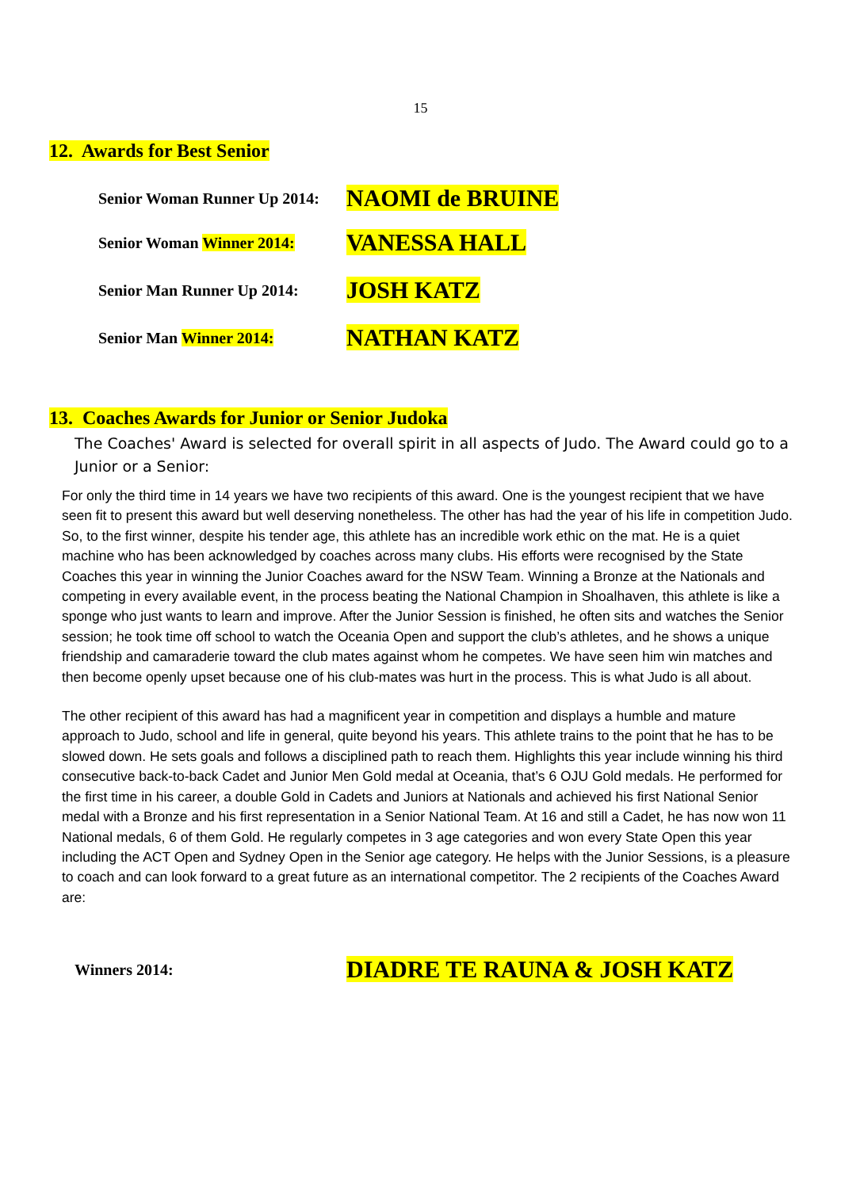15
12. Awards for Best Senior
Senior Woman Runner Up 2014:
NAOMI de BRUINE
Senior Woman Winner 2014:
VANESSA HALL
Senior Man Runner Up 2014:
JOSH KATZ
Senior Man Winner 2014:
NATHAN KATZ
13. Coaches Awards for Junior or Senior Judoka
The Coaches' Award is selected for overall spirit in all aspects of Judo. The Award could go to a Junior or a Senior:
For only the third time in 14 years we have two recipients of this award. One is the youngest recipient that we have seen fit to present this award but well deserving nonetheless. The other has had the year of his life in competition Judo.
So, to the first winner, despite his tender age, this athlete has an incredible work ethic on the mat. He is a quiet machine who has been acknowledged by coaches across many clubs. His efforts were recognised by the State Coaches this year in winning the Junior Coaches award for the NSW Team. Winning a Bronze at the Nationals and competing in every available event, in the process beating the National Champion in Shoalhaven, this athlete is like a sponge who just wants to learn and improve. After the Junior Session is finished, he often sits and watches the Senior session; he took time off school to watch the Oceania Open and support the club’s athletes, and he shows a unique friendship and camaraderie toward the club mates against whom he competes. We have seen him win matches and then become openly upset because one of his club-mates was hurt in the process. This is what Judo is all about.
The other recipient of this award has had a magnificent year in competition and displays a humble and mature approach to Judo, school and life in general, quite beyond his years. This athlete trains to the point that he has to be slowed down. He sets goals and follows a disciplined path to reach them. Highlights this year include winning his third consecutive back-to-back Cadet and Junior Men Gold medal at Oceania, that’s 6 OJU Gold medals. He performed for the first time in his career, a double Gold in Cadets and Juniors at Nationals and achieved his first National Senior medal with a Bronze and his first representation in a Senior National Team. At 16 and still a Cadet, he has now won 11 National medals, 6 of them Gold. He regularly competes in 3 age categories and won every State Open this year including the ACT Open and Sydney Open in the Senior age category. He helps with the Junior Sessions, is a pleasure to coach and can look forward to a great future as an international competitor. The 2 recipients of the Coaches Award are:
Winners 2014:
DIADRE TE RAUNA & JOSH KATZ